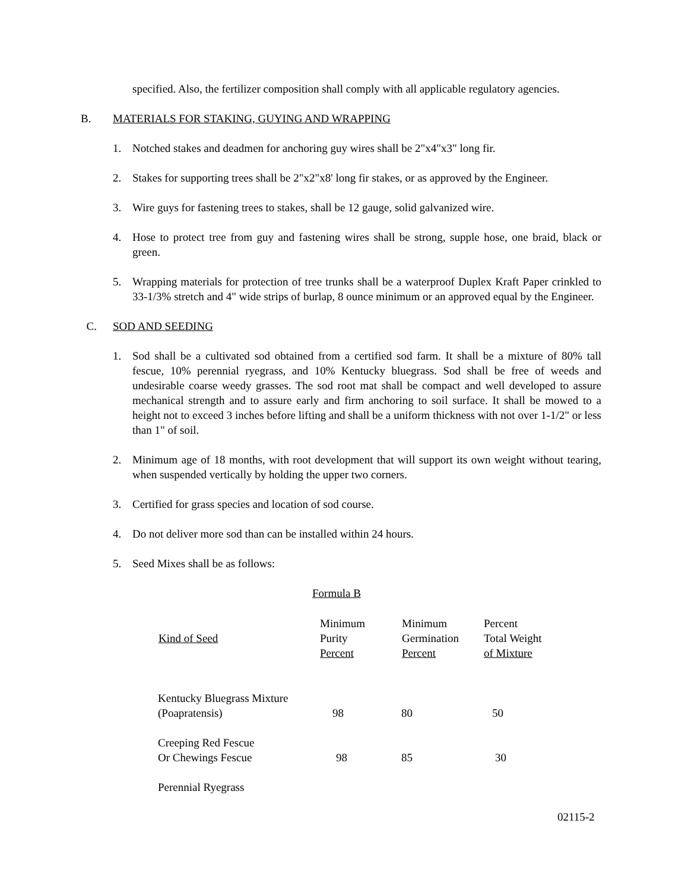specified. Also, the fertilizer composition shall comply with all applicable regulatory agencies.
B. MATERIALS FOR STAKING, GUYING AND WRAPPING
1. Notched stakes and deadmen for anchoring guy wires shall be 2"x4"x3" long fir.
2. Stakes for supporting trees shall be 2"x2"x8' long fir stakes, or as approved by the Engineer.
3. Wire guys for fastening trees to stakes, shall be 12 gauge, solid galvanized wire.
4. Hose to protect tree from guy and fastening wires shall be strong, supple hose, one braid, black or green.
5. Wrapping materials for protection of tree trunks shall be a waterproof Duplex Kraft Paper crinkled to 33-1/3% stretch and 4" wide strips of burlap, 8 ounce minimum or an approved equal by the Engineer.
C. SOD AND SEEDING
1. Sod shall be a cultivated sod obtained from a certified sod farm. It shall be a mixture of 80% tall fescue, 10% perennial ryegrass, and 10% Kentucky bluegrass. Sod shall be free of weeds and undesirable coarse weedy grasses. The sod root mat shall be compact and well developed to assure mechanical strength and to assure early and firm anchoring to soil surface. It shall be mowed to a height not to exceed 3 inches before lifting and shall be a uniform thickness with not over 1-1/2" or less than 1" of soil.
2. Minimum age of 18 months, with root development that will support its own weight without tearing, when suspended vertically by holding the upper two corners.
3. Certified for grass species and location of sod course.
4. Do not deliver more sod than can be installed within 24 hours.
5. Seed Mixes shall be as follows:
Formula B
| Kind of Seed | Minimum Purity Percent | Minimum Germination Percent | Percent Total Weight of Mixture |
| --- | --- | --- | --- |
| Kentucky Bluegrass Mixture (Poapratensis) | 98 | 80 | 50 |
| Creeping Red Fescue Or Chewings Fescue | 98 | 85 | 30 |
| Perennial Ryegrass | | | |
02115-2